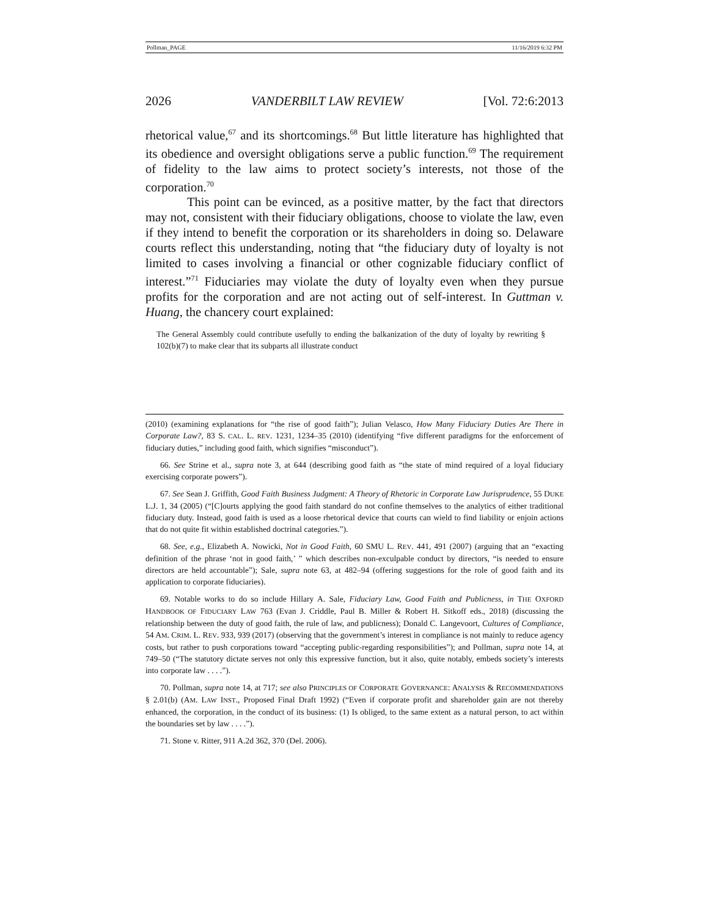Pollman_PAGE 11/16/2019 6:32 PM
2026 VANDERBILT LAW REVIEW [Vol. 72:6:2013
rhetorical value,<sup>67</sup> and its shortcomings.<sup>68</sup> But little literature has highlighted that its obedience and oversight obligations serve a public function.<sup>69</sup> The requirement of fidelity to the law aims to protect society’s interests, not those of the corporation.<sup>70</sup>
This point can be evinced, as a positive matter, by the fact that directors may not, consistent with their fiduciary obligations, choose to violate the law, even if they intend to benefit the corporation or its shareholders in doing so. Delaware courts reflect this understanding, noting that “the fiduciary duty of loyalty is not limited to cases involving a financial or other cognizable fiduciary conflict of interest.”<sup>71</sup> Fiduciaries may violate the duty of loyalty even when they pursue profits for the corporation and are not acting out of self-interest. In Guttman v. Huang, the chancery court explained:
The General Assembly could contribute usefully to ending the balkanization of the duty of loyalty by rewriting § 102(b)(7) to make clear that its subparts all illustrate conduct
(2010) (examining explanations for “the rise of good faith”); Julian Velasco, How Many Fiduciary Duties Are There in Corporate Law?, 83 S. CAL. L. REV. 1231, 1234–35 (2010) (identifying “five different paradigms for the enforcement of fiduciary duties,” including good faith, which signifies “misconduct”).
66. See Strine et al., supra note 3, at 644 (describing good faith as “the state of mind required of a loyal fiduciary exercising corporate powers”).
67. See Sean J. Griffith, Good Faith Business Judgment: A Theory of Rhetoric in Corporate Law Jurisprudence, 55 DUKE L.J. 1, 34 (2005) (“[C]ourts applying the good faith standard do not confine themselves to the analytics of either traditional fiduciary duty. Instead, good faith is used as a loose rhetorical device that courts can wield to find liability or enjoin actions that do not quite fit within established doctrinal categories.”).
68. See, e.g., Elizabeth A. Nowicki, Not in Good Faith, 60 SMU L. REV. 441, 491 (2007) (arguing that an “exacting definition of the phrase ‘not in good faith,’ ” which describes non-exculpable conduct by directors, “is needed to ensure directors are held accountable”); Sale, supra note 63, at 482–94 (offering suggestions for the role of good faith and its application to corporate fiduciaries).
69. Notable works to do so include Hillary A. Sale, Fiduciary Law, Good Faith and Publicness, in THE OXFORD HANDBOOK OF FIDUCIARY LAW 763 (Evan J. Criddle, Paul B. Miller & Robert H. Sitkoff eds., 2018) (discussing the relationship between the duty of good faith, the rule of law, and publicness); Donald C. Langevoort, Cultures of Compliance, 54 AM. CRIM. L. REV. 933, 939 (2017) (observing that the government’s interest in compliance is not mainly to reduce agency costs, but rather to push corporations toward “accepting public-regarding responsibilities”); and Pollman, supra note 14, at 749–50 (“The statutory dictate serves not only this expressive function, but it also, quite notably, embeds society’s interests into corporate law . . . .”).
70. Pollman, supra note 14, at 717; see also PRINCIPLES OF CORPORATE GOVERNANCE: ANALYSIS & RECOMMENDATIONS § 2.01(b) (AM. LAW INST., Proposed Final Draft 1992) (“Even if corporate profit and shareholder gain are not thereby enhanced, the corporation, in the conduct of its business: (1) Is obliged, to the same extent as a natural person, to act within the boundaries set by law . . . .”).
71. Stone v. Ritter, 911 A.2d 362, 370 (Del. 2006).